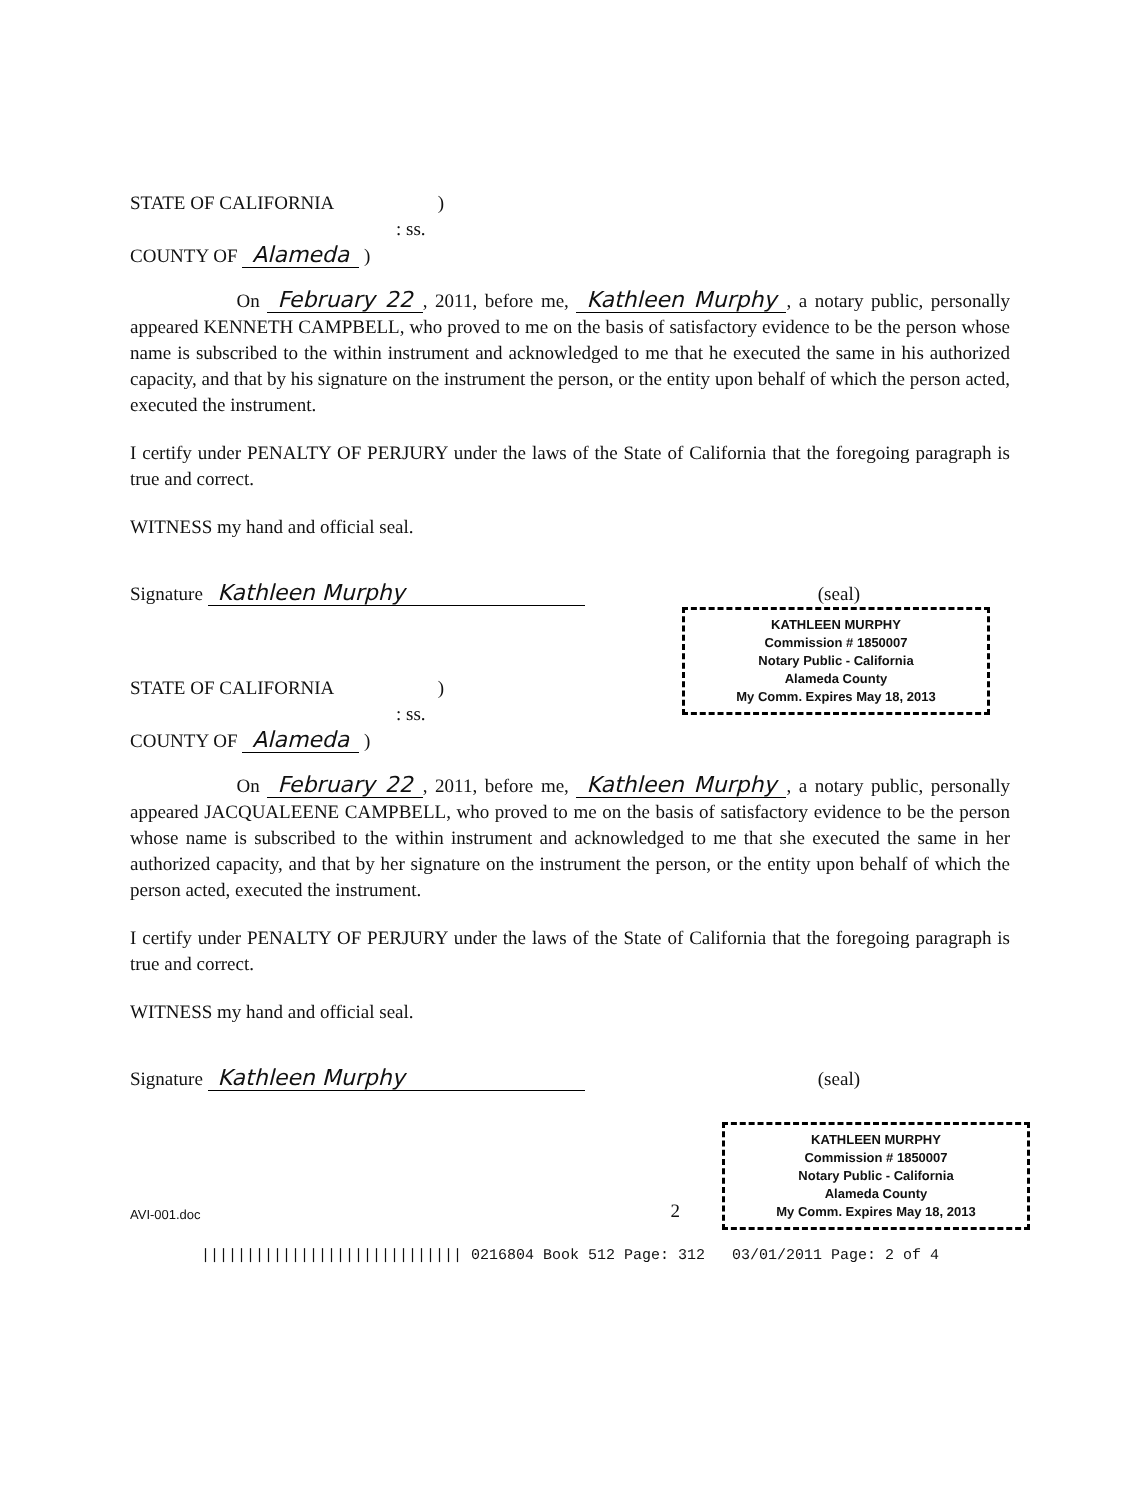STATE OF CALIFORNIA )
: ss.
COUNTY OF Alameda )
On February 22, 2011, before me, Kathleen Murphy, a notary public, personally appeared KENNETH CAMPBELL, who proved to me on the basis of satisfactory evidence to be the person whose name is subscribed to the within instrument and acknowledged to me that he executed the same in his authorized capacity, and that by his signature on the instrument the person, or the entity upon behalf of which the person acted, executed the instrument.
I certify under PENALTY OF PERJURY under the laws of the State of California that the foregoing paragraph is true and correct.
WITNESS my hand and official seal.
Signature Kathleen Murphy
(seal)
KATHLEEN MURPHY
Commission # 1850007
Notary Public - California
Alameda County
My Comm. Expires May 18, 2013
STATE OF CALIFORNIA )
: ss.
COUNTY OF Alameda )
On February 22, 2011, before me, Kathleen Murphy, a notary public, personally appeared JACQUALEENE CAMPBELL, who proved to me on the basis of satisfactory evidence to be the person whose name is subscribed to the within instrument and acknowledged to me that she executed the same in her authorized capacity, and that by her signature on the instrument the person, or the entity upon behalf of which the person acted, executed the instrument.
I certify under PENALTY OF PERJURY under the laws of the State of California that the foregoing paragraph is true and correct.
WITNESS my hand and official seal.
Signature Kathleen Murphy
(seal)
KATHLEEN MURPHY
Commission # 1850007
Notary Public - California
Alameda County
My Comm. Expires May 18, 2013
AVI-001.doc 2
||||||||||||||||||||||||||||| 0216804 Book 512 Page: 312 03/01/2011 Page: 2 of 4